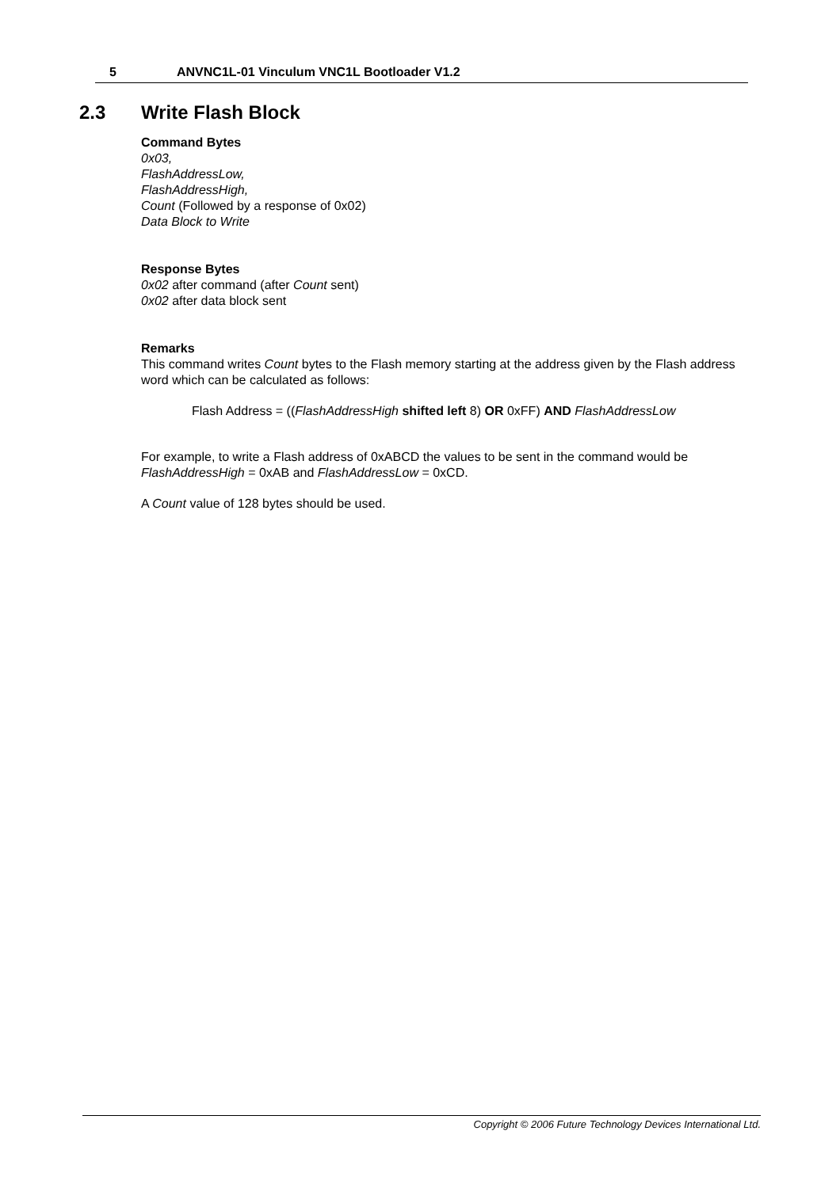5 ANVNC1L-01 Vinculum VNC1L Bootloader V1.2
2.3 Write Flash Block
Command Bytes
0x03,
FlashAddressLow,
FlashAddressHigh,
Count (Followed by a response of 0x02)
Data Block to Write
Response Bytes
0x02 after command (after Count sent)
0x02 after data block sent
Remarks
This command writes Count bytes to the Flash memory starting at the address given by the Flash address word which can be calculated as follows:
Flash Address = ((FlashAddressHigh shifted left 8) OR 0xFF) AND FlashAddressLow
For example, to write a Flash address of 0xABCD the values to be sent in the command would be FlashAddressHigh = 0xAB and FlashAddressLow = 0xCD.
A Count value of 128 bytes should be used.
Copyright © 2006 Future Technology Devices International Ltd.